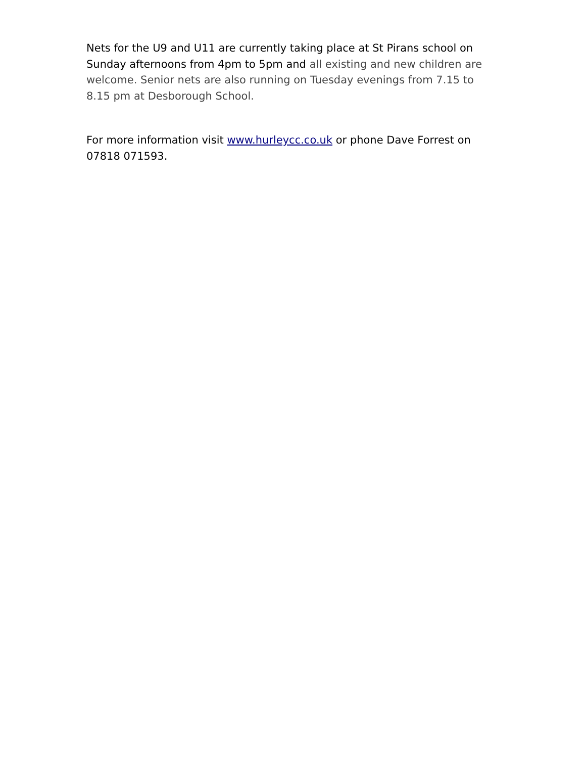Nets for the U9 and U11 are currently taking place at St Pirans school on Sunday afternoons from 4pm to 5pm and all existing and new children are welcome. Senior nets are also running on Tuesday evenings from 7.15 to 8.15 pm at Desborough School.
For more information visit www.hurleycc.co.uk or phone Dave Forrest on 07818 071593.